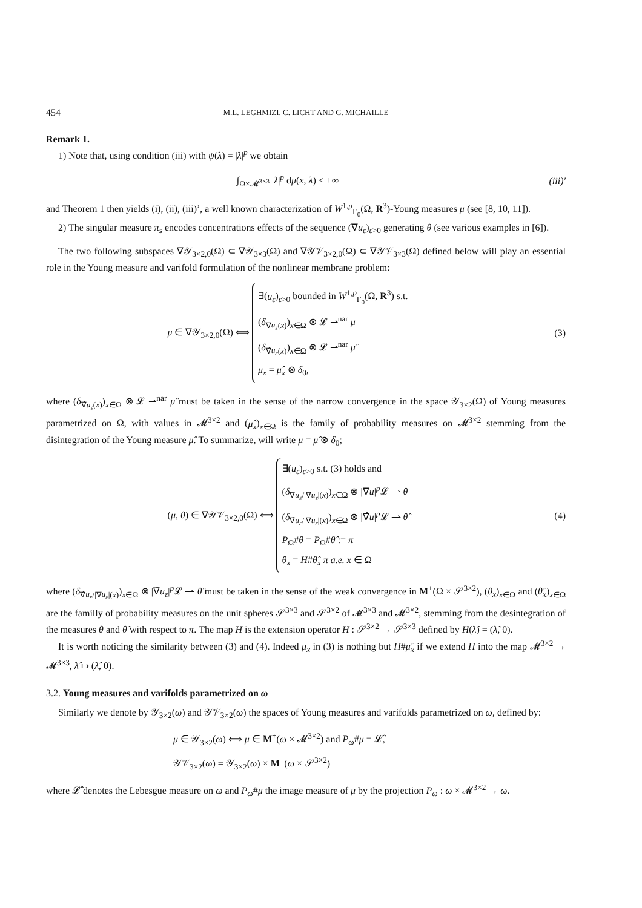454 M.L. LEGHMIZI, C. LICHT AND G. MICHAILLE
Remark 1.
1) Note that, using condition (iii) with ψ(λ) = |λ|<sup>p</sup> we obtain
∫<sub>Ω×𝓜<sup>3×3</sup></sub> |λ|<sup>p</sup> dμ(x, λ) < +∞ (iii)′
and Theorem 1 then yields (i), (ii), (iii)’, a well known characterization of W<sup>1,p</sup><sub>Γ<sub>0</sub></sub>(Ω, R<sup>3</sup>)-Young measures μ (see [8, 10, 11]).
2) The singular measure π<sub>s</sub> encodes concentrations effects of the sequence (∇u<sub>ε</sub>)<sub>ε>0</sub> generating θ (see various examples in [6]).
The two following subspaces ∇𝒴<sub>3×2,0</sub>(Ω) ⊂ ∇𝒴<sub>3×3</sub>(Ω) and ∇𝒴𝒱<sub>3×2,0</sub>(Ω) ⊂ ∇𝒴𝒱<sub>3×3</sub>(Ω) defined below will play an essential role in the Young measure and varifold formulation of the nonlinear membrane problem:
μ ∈ ∇𝒴<sub>3×2,0</sub>(Ω) ⟺
∃(u<sub>ε</sub>)<sub>ε>0</sub> bounded in W<sup>1,p</sup><sub>Γ<sub>0</sub></sub>(Ω, R<sup>3</sup>) s.t.
(δ<sub>∇u<sub>ε</sub>(x)</sub>)<sub>x∈Ω</sub> ⊗ 𝓛 ⇀<sup>nar</sup> μ
(δ<sub>∇̂u<sub>ε</sub>(x)</sub>)<sub>x∈Ω</sub> ⊗ 𝓛 ⇀<sup>nar</sup> μ̂
μ<sub>x</sub> = μ̂<sub>x</sub> ⊗ δ<sub>0</sub>,
(3)
where (δ<sub>∇̂u<sub>ε</sub>(x)</sub>)<sub>x∈Ω</sub> ⊗ 𝓛 ⇀<sup>nar</sup> μ̂ must be taken in the sense of the narrow convergence in the space 𝒴<sub>3×2</sub>(Ω) of Young measures parametrized on Ω, with values in 𝓜<sup>3×2</sup> and (μ̂<sub>x</sub>)<sub>x∈Ω</sub> is the family of probability measures on 𝓜<sup>3×2</sup> stemming from the disintegration of the Young measure μ̂. To summarize, will write μ = μ̂ ⊗ δ<sub>0</sub>;
(μ, θ) ∈ ∇𝒴𝒱<sub>3×2,0</sub>(Ω) ⟺
∃(u<sub>ε</sub>)<sub>ε>0</sub> s.t. (3) holds and
(δ<sub>∇u<sub>ε</sub>/|∇u<sub>ε</sub>|(x)</sub>)<sub>x∈Ω</sub> ⊗ |∇u|<sup>p</sup>𝓛 ⇀ θ
(δ<sub>∇̂u<sub>ε</sub>/|∇u<sub>ε</sub>|(x)</sub>)<sub>x∈Ω</sub> ⊗ |∇̂u|<sup>p</sup>𝓛 ⇀ θ̂
P<sub>Ω</sub>#θ = P<sub>Ω</sub>#θ̂ := π
θ<sub>x</sub> = H#θ̂<sub>x</sub> π a.e. x ∈ Ω
(4)
where (δ<sub>∇̂u<sub>ε</sub>/|∇u<sub>ε</sub>|(x)</sub>)<sub>x∈Ω</sub> ⊗ |∇̂u<sub>ε</sub>|<sup>p</sup>𝓛 ⇀ θ̂ must be taken in the sense of the weak convergence in M<sup>+</sup>(Ω × 𝒮<sup>3×2</sup>), (θ<sub>x</sub>)<sub>x∈Ω</sub> and (θ̂<sub>x</sub>)<sub>x∈Ω</sub> are the familly of probability measures on the unit spheres 𝒮<sup>3×3</sup> and 𝒮<sup>3×2</sup> of 𝓜<sup>3×3</sup> and 𝓜<sup>3×2</sup>, stemming from the desintegration of the measures θ and θ̂ with respect to π. The map H is the extension operator H : 𝒮<sup>3×2</sup> → 𝒮<sup>3×3</sup> defined by H(λ̂) = (λ̂, 0).
It is worth noticing the similarity between (3) and (4). Indeed μ<sub>x</sub> in (3) is nothing but H#μ̂<sub>x</sub> if we extend H into the map 𝓜<sup>3×2</sup> → 𝓜<sup>3×3</sup>, λ̂ ↦ (λ̂, 0).
3.2. Young measures and varifolds parametrized on ω
Similarly we denote by 𝒴<sub>3×2</sub>(ω) and 𝒴𝒱<sub>3×2</sub>(ω) the spaces of Young measures and varifolds parametrized on ω, defined by:
μ ∈ 𝒴<sub>3×2</sub>(ω) ⟺ μ ∈ M<sup>+</sup>(ω × 𝓜<sup>3×2</sup>) and P<sub>ω</sub>#μ = 𝓛̂,
𝒴𝒱<sub>3×2</sub>(ω) = 𝒴<sub>3×2</sub>(ω) × M<sup>+</sup>(ω × 𝒮<sup>3×2</sup>)
where 𝓛̂ denotes the Lebesgue measure on ω and P<sub>ω</sub>#μ the image measure of μ by the projection P<sub>ω</sub> : ω × 𝓜<sup>3×2</sup> → ω.